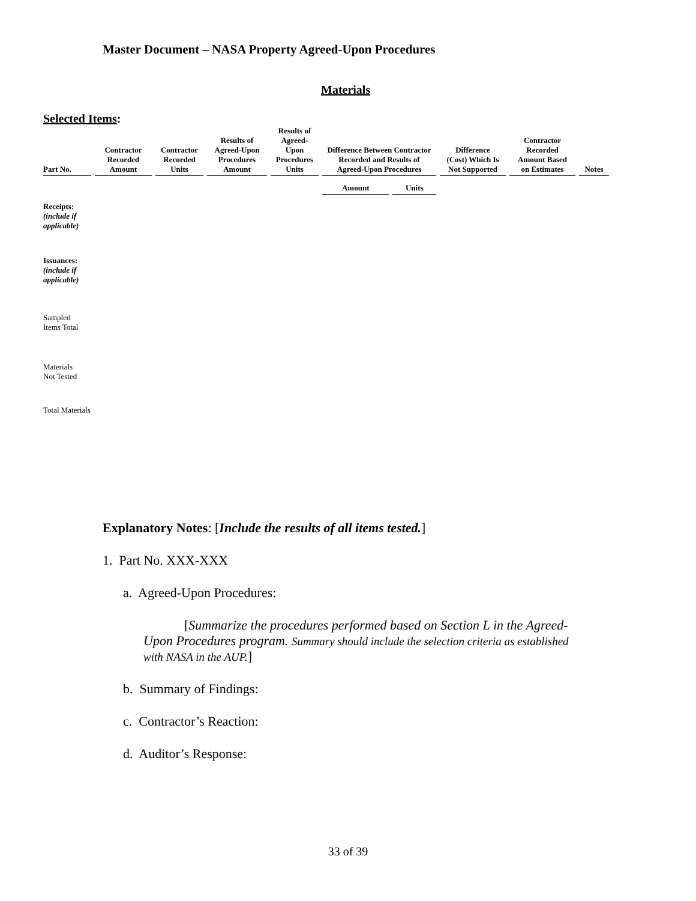Master Document – NASA Property Agreed-Upon Procedures
Materials
Selected Items:
| Part No. | Contractor Recorded Amount | Contractor Recorded Units | Results of Agreed-Upon Procedures Amount | Results of Agreed- Upon Procedures Units | Difference Between Contractor Recorded and Results of Agreed-Upon Procedures | | Difference (Cost) Which Is Not Supported | Contractor Recorded Amount Based on Estimates | Notes |
| --- | --- | --- | --- | --- | --- | --- | --- | --- | --- |
| | | | | | Amount | Units | | | |
| Receipts: (include if applicable) | | | | | | | | | |
| Issuances: (include if applicable) | | | | | | | | | |
| Sampled Items Total | | | | | | | | | |
| Materials Not Tested | | | | | | | | | |
| Total Materials | | | | | | | | | |
Explanatory Notes: [Include the results of all items tested.]
1. Part No. XXX-XXX
a. Agreed-Upon Procedures:
[Summarize the procedures performed based on Section L in the Agreed-Upon Procedures program. Summary should include the selection criteria as established with NASA in the AUP.]
b. Summary of Findings:
c. Contractor’s Reaction:
d. Auditor’s Response:
33 of 39